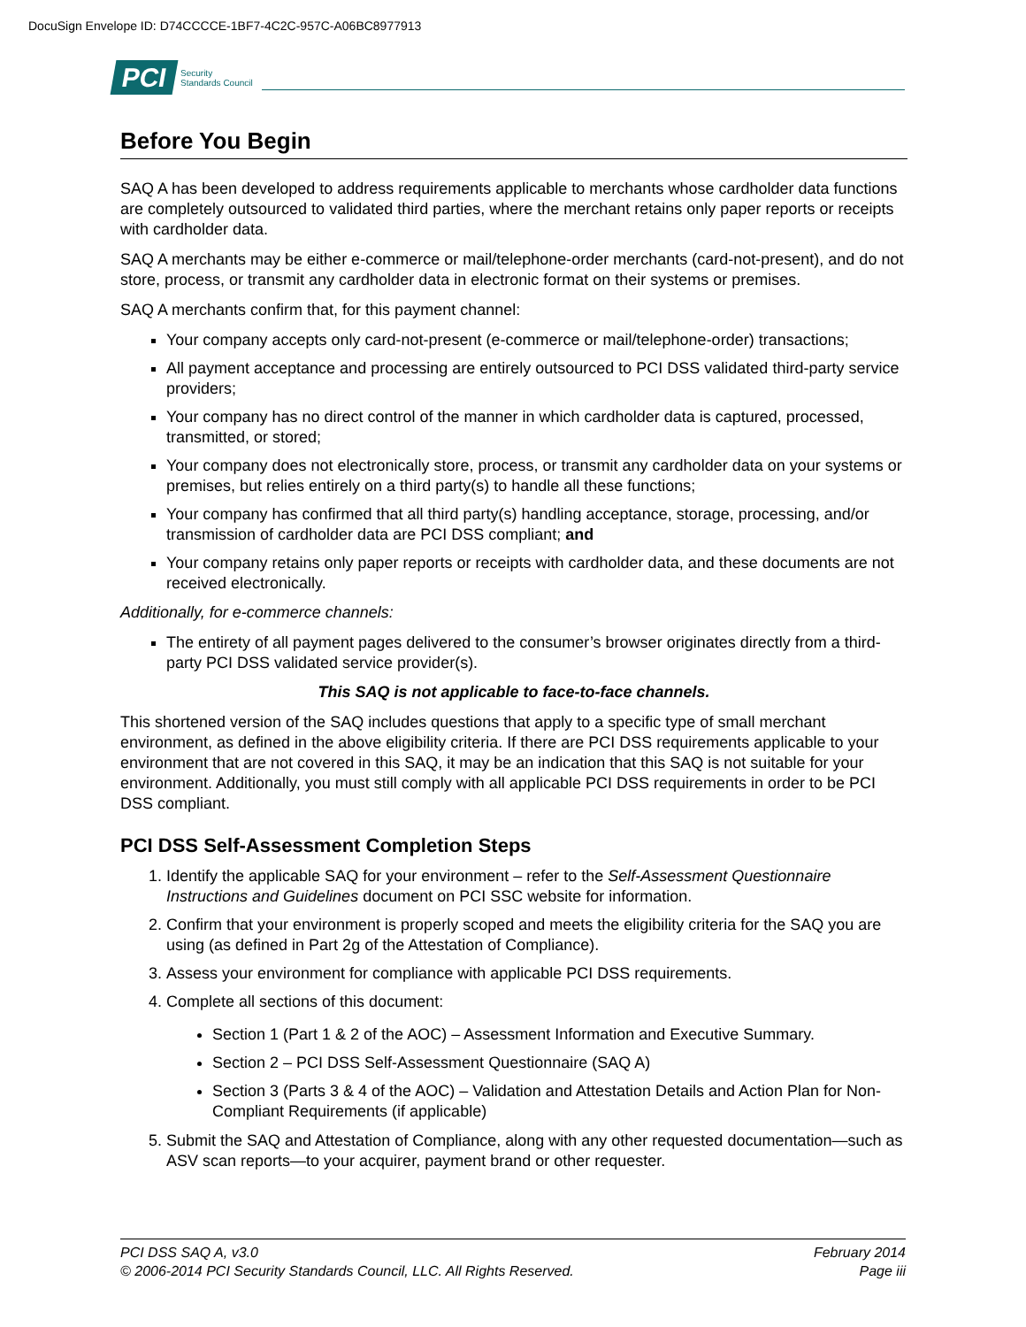DocuSign Envelope ID: D74CCCCE-1BF7-4C2C-957C-A06BC8977913
PCI Security
Standards Council
Before You Begin
SAQ A has been developed to address requirements applicable to merchants whose cardholder data functions are completely outsourced to validated third parties, where the merchant retains only paper reports or receipts with cardholder data.
SAQ A merchants may be either e-commerce or mail/telephone-order merchants (card-not-present), and do not store, process, or transmit any cardholder data in electronic format on their systems or premises.
SAQ A merchants confirm that, for this payment channel:
Your company accepts only card-not-present (e-commerce or mail/telephone-order) transactions;
All payment acceptance and processing are entirely outsourced to PCI DSS validated third-party service providers;
Your company has no direct control of the manner in which cardholder data is captured, processed, transmitted, or stored;
Your company does not electronically store, process, or transmit any cardholder data on your systems or premises, but relies entirely on a third party(s) to handle all these functions;
Your company has confirmed that all third party(s) handling acceptance, storage, processing, and/or transmission of cardholder data are PCI DSS compliant; and
Your company retains only paper reports or receipts with cardholder data, and these documents are not received electronically.
Additionally, for e-commerce channels:
The entirety of all payment pages delivered to the consumer’s browser originates directly from a third-party PCI DSS validated service provider(s).
This SAQ is not applicable to face-to-face channels.
This shortened version of the SAQ includes questions that apply to a specific type of small merchant environment, as defined in the above eligibility criteria. If there are PCI DSS requirements applicable to your environment that are not covered in this SAQ, it may be an indication that this SAQ is not suitable for your environment. Additionally, you must still comply with all applicable PCI DSS requirements in order to be PCI DSS compliant.
PCI DSS Self-Assessment Completion Steps
1. Identify the applicable SAQ for your environment – refer to the Self-Assessment Questionnaire Instructions and Guidelines document on PCI SSC website for information.
2. Confirm that your environment is properly scoped and meets the eligibility criteria for the SAQ you are using (as defined in Part 2g of the Attestation of Compliance).
3. Assess your environment for compliance with applicable PCI DSS requirements.
4. Complete all sections of this document:
Section 1 (Part 1 & 2 of the AOC) – Assessment Information and Executive Summary.
Section 2 – PCI DSS Self-Assessment Questionnaire (SAQ A)
Section 3 (Parts 3 & 4 of the AOC) – Validation and Attestation Details and Action Plan for Non-Compliant Requirements (if applicable)
5. Submit the SAQ and Attestation of Compliance, along with any other requested documentation—such as ASV scan reports—to your acquirer, payment brand or other requester.
PCI DSS SAQ A, v3.0
© 2006-2014 PCI Security Standards Council, LLC. All Rights Reserved.
February 2014
Page iii